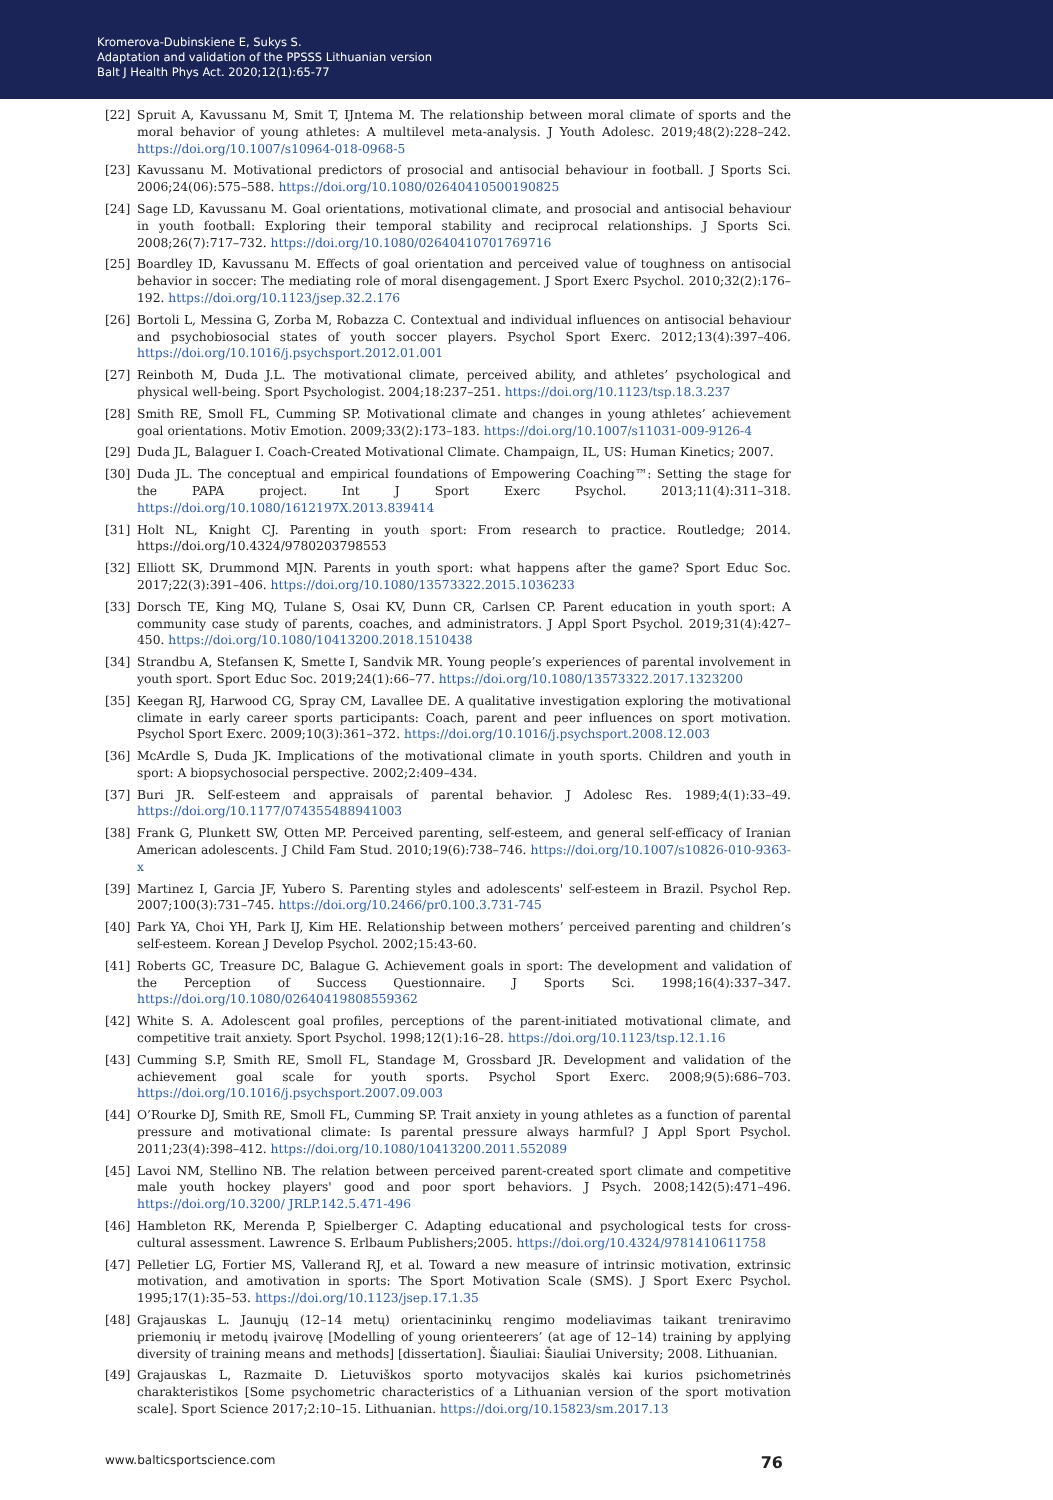Kromerova-Dubinskiene E, Sukys S.
Adaptation and validation of the PPSSS Lithuanian version
Balt J Health Phys Act. 2020;12(1):65-77
[22] Spruit A, Kavussanu M, Smit T, IJntema M. The relationship between moral climate of sports and the moral behavior of young athletes: A multilevel meta-analysis. J Youth Adolesc. 2019;48(2):228–242. https://doi.org/10.1007/s10964-018-0968-5
[23] Kavussanu M. Motivational predictors of prosocial and antisocial behaviour in football. J Sports Sci. 2006;24(06):575–588. https://doi.org/10.1080/02640410500190825
[24] Sage LD, Kavussanu M. Goal orientations, motivational climate, and prosocial and antisocial behaviour in youth football: Exploring their temporal stability and reciprocal relationships. J Sports Sci. 2008;26(7):717–732. https://doi.org/10.1080/02640410701769716
[25] Boardley ID, Kavussanu M. Effects of goal orientation and perceived value of toughness on antisocial behavior in soccer: The mediating role of moral disengagement. J Sport Exerc Psychol. 2010;32(2):176–192. https://doi.org/10.1123/jsep.32.2.176
[26] Bortoli L, Messina G, Zorba M, Robazza C. Contextual and individual influences on antisocial behaviour and psychobiosocial states of youth soccer players. Psychol Sport Exerc. 2012;13(4):397–406. https://doi.org/10.1016/j.psychsport.2012.01.001
[27] Reinboth M, Duda J.L. The motivational climate, perceived ability, and athletes’ psychological and physical well-being. Sport Psychologist. 2004;18:237–251. https://doi.org/10.1123/tsp.18.3.237
[28] Smith RE, Smoll FL, Cumming SP. Motivational climate and changes in young athletes’ achievement goal orientations. Motiv Emotion. 2009;33(2):173–183. https://doi.org/10.1007/s11031-009-9126-4
[29] Duda JL, Balaguer I. Coach-Created Motivational Climate. Champaign, IL, US: Human Kinetics; 2007.
[30] Duda JL. The conceptual and empirical foundations of Empowering Coaching™: Setting the stage for the PAPA project. Int J Sport Exerc Psychol. 2013;11(4):311–318. https://doi.org/10.1080/1612197X.2013.839414
[31] Holt NL, Knight CJ. Parenting in youth sport: From research to practice. Routledge; 2014. https://doi.org/10.4324/9780203798553
[32] Elliott SK, Drummond MJN. Parents in youth sport: what happens after the game? Sport Educ Soc. 2017;22(3):391–406. https://doi.org/10.1080/13573322.2015.1036233
[33] Dorsch TE, King MQ, Tulane S, Osai KV, Dunn CR, Carlsen CP. Parent education in youth sport: A community case study of parents, coaches, and administrators. J Appl Sport Psychol. 2019;31(4):427–450. https://doi.org/10.1080/10413200.2018.1510438
[34] Strandbu A, Stefansen K, Smette I, Sandvik MR. Young people’s experiences of parental involvement in youth sport. Sport Educ Soc. 2019;24(1):66–77. https://doi.org/10.1080/13573322.2017.1323200
[35] Keegan RJ, Harwood CG, Spray CM, Lavallee DE. A qualitative investigation exploring the motivational climate in early career sports participants: Coach, parent and peer influences on sport motivation. Psychol Sport Exerc. 2009;10(3):361–372. https://doi.org/10.1016/j.psychsport.2008.12.003
[36] McArdle S, Duda JK. Implications of the motivational climate in youth sports. Children and youth in sport: A biopsychosocial perspective. 2002;2:409–434.
[37] Buri JR. Self-esteem and appraisals of parental behavior. J Adolesc Res. 1989;4(1):33–49. https://doi.org/10.1177/074355488941003
[38] Frank G, Plunkett SW, Otten MP. Perceived parenting, self-esteem, and general self-efficacy of Iranian American adolescents. J Child Fam Stud. 2010;19(6):738–746. https://doi.org/10.1007/s10826-010-9363-x
[39] Martinez I, Garcia JF, Yubero S. Parenting styles and adolescents' self-esteem in Brazil. Psychol Rep. 2007;100(3):731–745. https://doi.org/10.2466/pr0.100.3.731-745
[40] Park YA, Choi YH, Park IJ, Kim HE. Relationship between mothers’ perceived parenting and children’s self-esteem. Korean J Develop Psychol. 2002;15:43-60.
[41] Roberts GC, Treasure DC, Balague G. Achievement goals in sport: The development and validation of the Perception of Success Questionnaire. J Sports Sci. 1998;16(4):337–347. https://doi.org/10.1080/02640419808559362
[42] White S. A. Adolescent goal profiles, perceptions of the parent-initiated motivational climate, and competitive trait anxiety. Sport Psychol. 1998;12(1):16–28. https://doi.org/10.1123/tsp.12.1.16
[43] Cumming S.P, Smith RE, Smoll FL, Standage M, Grossbard JR. Development and validation of the achievement goal scale for youth sports. Psychol Sport Exerc. 2008;9(5):686–703. https://doi.org/10.1016/j.psychsport.2007.09.003
[44] O’Rourke DJ, Smith RE, Smoll FL, Cumming SP. Trait anxiety in young athletes as a function of parental pressure and motivational climate: Is parental pressure always harmful? J Appl Sport Psychol. 2011;23(4):398–412. https://doi.org/10.1080/10413200.2011.552089
[45] Lavoi NM, Stellino NB. The relation between perceived parent-created sport climate and competitive male youth hockey players' good and poor sport behaviors. J Psych. 2008;142(5):471–496. https://doi.org/10.3200/ JRLP.142.5.471-496
[46] Hambleton RK, Merenda P, Spielberger C. Adapting educational and psychological tests for cross-cultural assessment. Lawrence S. Erlbaum Publishers;2005. https://doi.org/10.4324/9781410611758
[47] Pelletier LG, Fortier MS, Vallerand RJ, et al. Toward a new measure of intrinsic motivation, extrinsic motivation, and amotivation in sports: The Sport Motivation Scale (SMS). J Sport Exerc Psychol. 1995;17(1):35–53. https://doi.org/10.1123/jsep.17.1.35
[48] Grajauskas L. Jaunųjų (12–14 metų) orientacininkų rengimo modeliavimas taikant treniravimo priemonių ir metodų įvairovę [Modelling of young orienteerers’ (at age of 12–14) training by applying diversity of training means and methods] [dissertation]. Šiauliai: Šiauliai University; 2008. Lithuanian.
[49] Grajauskas L, Razmaite D. Lietuviškos sporto motyvacijos skalės kai kurios psichometrinės charakteristikos [Some psychometric characteristics of a Lithuanian version of the sport motivation scale]. Sport Science 2017;2:10–15. Lithuanian. https://doi.org/10.15823/sm.2017.13
www.balticsportscience.com 76